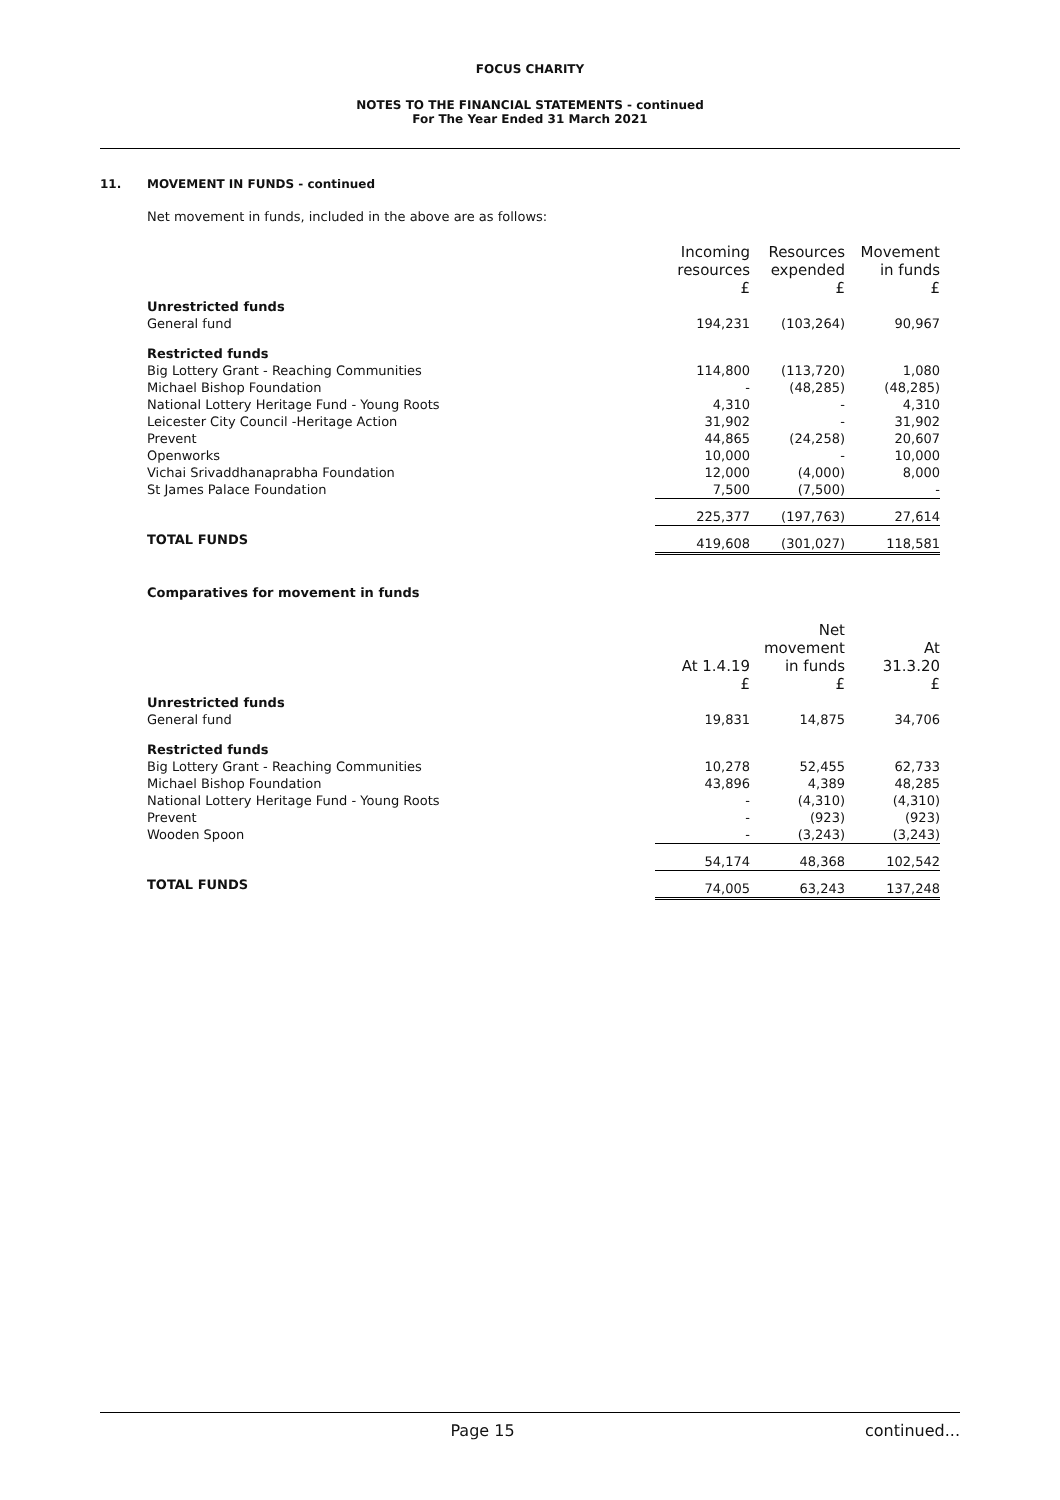FOCUS CHARITY
NOTES TO THE FINANCIAL STATEMENTS - continued
For The Year Ended 31 March 2021
11. MOVEMENT IN FUNDS - continued
Net movement in funds, included in the above are as follows:
| | Incoming resources £ | Resources expended £ | Movement in funds £ |
| --- | --- | --- | --- |
| Unrestricted funds | | | |
| General fund | 194,231 | (103,264) | 90,967 |
| Restricted funds | | | |
| Big Lottery Grant - Reaching Communities | 114,800 | (113,720) | 1,080 |
| Michael Bishop Foundation | - | (48,285) | (48,285) |
| National Lottery Heritage Fund - Young Roots | 4,310 | - | 4,310 |
| Leicester City Council -Heritage Action | 31,902 | - | 31,902 |
| Prevent | 44,865 | (24,258) | 20,607 |
| Openworks | 10,000 | - | 10,000 |
| Vichai Srivaddhanaprabha Foundation | 12,000 | (4,000) | 8,000 |
| St James Palace Foundation | 7,500 | (7,500) | - |
| | 225,377 | (197,763) | 27,614 |
| TOTAL FUNDS | 419,608 | (301,027) | 118,581 |
Comparatives for movement in funds
| | At 1.4.19 £ | Net movement in funds £ | At 31.3.20 £ |
| --- | --- | --- | --- |
| Unrestricted funds | | | |
| General fund | 19,831 | 14,875 | 34,706 |
| Restricted funds | | | |
| Big Lottery Grant - Reaching Communities | 10,278 | 52,455 | 62,733 |
| Michael Bishop Foundation | 43,896 | 4,389 | 48,285 |
| National Lottery Heritage Fund - Young Roots | - | (4,310) | (4,310) |
| Prevent | - | (923) | (923) |
| Wooden Spoon | - | (3,243) | (3,243) |
| | 54,174 | 48,368 | 102,542 |
| TOTAL FUNDS | 74,005 | 63,243 | 137,248 |
Page 15 continued...